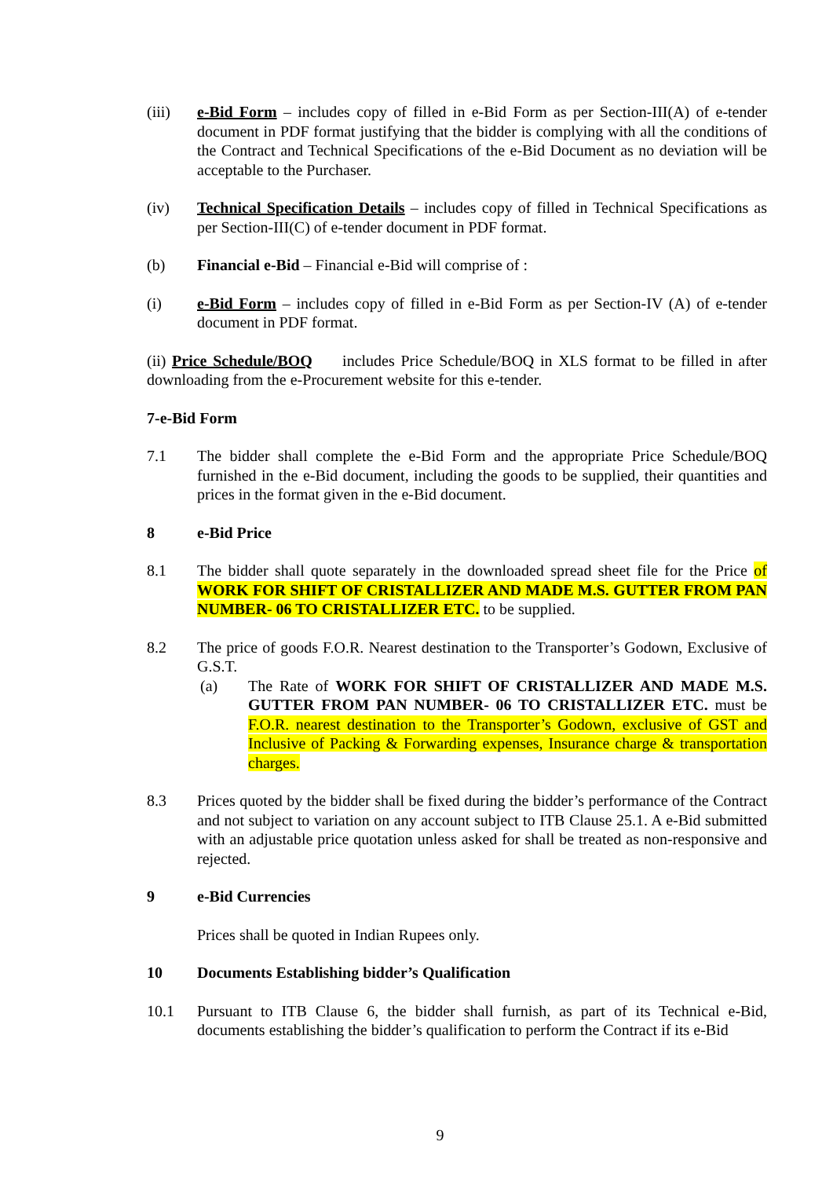(iii) e-Bid Form – includes copy of filled in e-Bid Form as per Section-III(A) of e-tender document in PDF format justifying that the bidder is complying with all the conditions of the Contract and Technical Specifications of the e-Bid Document as no deviation will be acceptable to the Purchaser.
(iv) Technical Specification Details – includes copy of filled in Technical Specifications as per Section-III(C) of e-tender document in PDF format.
(b) Financial e-Bid – Financial e-Bid will comprise of :
(i) e-Bid Form – includes copy of filled in e-Bid Form as per Section-IV (A) of e-tender document in PDF format.
(ii) Price Schedule/BOQ includes Price Schedule/BOQ in XLS format to be filled in after downloading from the e-Procurement website for this e-tender.
7-e-Bid Form
7.1 The bidder shall complete the e-Bid Form and the appropriate Price Schedule/BOQ furnished in the e-Bid document, including the goods to be supplied, their quantities and prices in the format given in the e-Bid document.
8 e-Bid Price
8.1 The bidder shall quote separately in the downloaded spread sheet file for the Price of WORK FOR SHIFT OF CRISTALLIZER AND MADE M.S. GUTTER FROM PAN NUMBER- 06 TO CRISTALLIZER ETC. to be supplied.
8.2 The price of goods F.O.R. Nearest destination to the Transporter’s Godown, Exclusive of G.S.T.
(a) The Rate of WORK FOR SHIFT OF CRISTALLIZER AND MADE M.S. GUTTER FROM PAN NUMBER- 06 TO CRISTALLIZER ETC. must be F.O.R. nearest destination to the Transporter’s Godown, exclusive of GST and Inclusive of Packing & Forwarding expenses, Insurance charge & transportation charges.
8.3 Prices quoted by the bidder shall be fixed during the bidder’s performance of the Contract and not subject to variation on any account subject to ITB Clause 25.1. A e-Bid submitted with an adjustable price quotation unless asked for shall be treated as non-responsive and rejected.
9 e-Bid Currencies
Prices shall be quoted in Indian Rupees only.
10 Documents Establishing bidder’s Qualification
10.1 Pursuant to ITB Clause 6, the bidder shall furnish, as part of its Technical e-Bid, documents establishing the bidder’s qualification to perform the Contract if its e-Bid
9